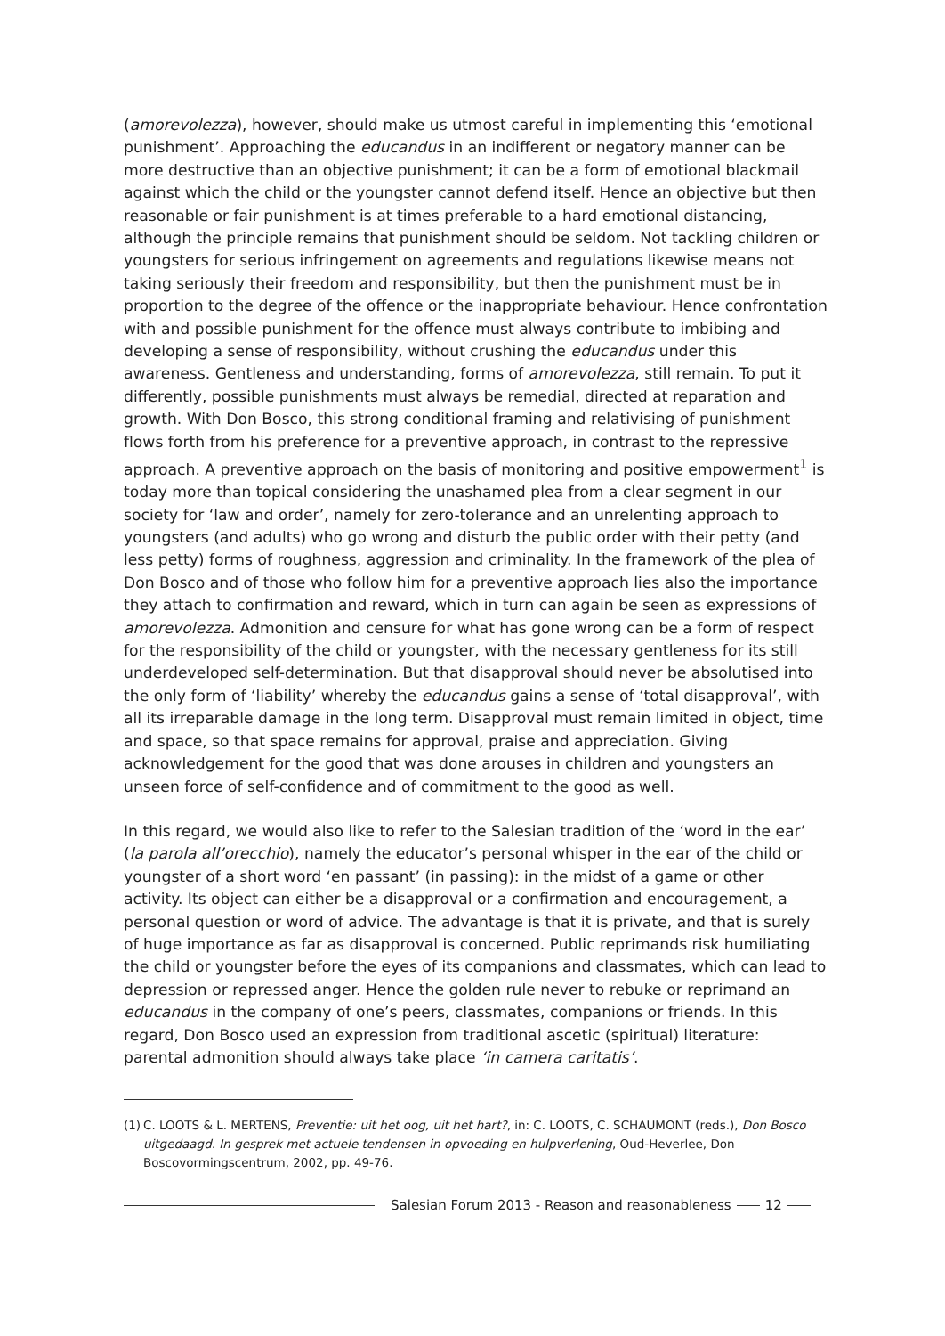(amorevolezza), however, should make us utmost careful in implementing this ‘emotional punishment’. Approaching the educandus in an indifferent or negatory manner can be more destructive than an objective punishment; it can be a form of emotional blackmail against which the child or the youngster cannot defend itself. Hence an objective but then reasonable or fair punishment is at times preferable to a hard emotional distancing, although the principle remains that punishment should be seldom. Not tackling children or youngsters for serious infringement on agreements and regulations likewise means not taking seriously their freedom and responsibility, but then the punishment must be in proportion to the degree of the offence or the inappropriate behaviour. Hence confrontation with and possible punishment for the offence must always contribute to imbibing and developing a sense of responsibility, without crushing the educandus under this awareness. Gentleness and understanding, forms of amorevolezza, still remain. To put it differently, possible punishments must always be remedial, directed at reparation and growth. With Don Bosco, this strong conditional framing and relativising of punishment flows forth from his preference for a preventive approach, in contrast to the repressive approach. A preventive approach on the basis of monitoring and positive empowerment<sup>1</sup> is today more than topical considering the unashamed plea from a clear segment in our society for ‘law and order’, namely for zero-tolerance and an unrelenting approach to youngsters (and adults) who go wrong and disturb the public order with their petty (and less petty) forms of roughness, aggression and criminality. In the framework of the plea of Don Bosco and of those who follow him for a preventive approach lies also the importance they attach to confirmation and reward, which in turn can again be seen as expressions of amorevolezza. Admonition and censure for what has gone wrong can be a form of respect for the responsibility of the child or youngster, with the necessary gentleness for its still underdeveloped self-determination. But that disapproval should never be absolutised into the only form of ‘liability’ whereby the educandus gains a sense of ‘total disapproval’, with all its irreparable damage in the long term. Disapproval must remain limited in object, time and space, so that space remains for approval, praise and appreciation. Giving acknowledgement for the good that was done arouses in children and youngsters an unseen force of self-confidence and of commitment to the good as well.
In this regard, we would also like to refer to the Salesian tradition of the ‘word in the ear’ (la parola all’orecchio), namely the educator’s personal whisper in the ear of the child or youngster of a short word ‘en passant’ (in passing): in the midst of a game or other activity. Its object can either be a disapproval or a confirmation and encouragement, a personal question or word of advice. The advantage is that it is private, and that is surely of huge importance as far as disapproval is concerned. Public reprimands risk humiliating the child or youngster before the eyes of its companions and classmates, which can lead to depression or repressed anger. Hence the golden rule never to rebuke or reprimand an educandus in the company of one’s peers, classmates, companions or friends. In this regard, Don Bosco used an expression from traditional ascetic (spiritual) literature: parental admonition should always take place ‘in camera caritatis’.
(1) C. LOOTS & L. MERTENS, Preventie: uit het oog, uit het hart?, in: C. LOOTS, C. SCHAUMONT (reds.), Don Bosco uitgedaagd. In gesprek met actuele tendensen in opvoeding en hulpverlening, Oud-Heverlee, Don Boscovormingscentrum, 2002, pp. 49-76.
Salesian Forum 2013 - Reason and reasonableness 12